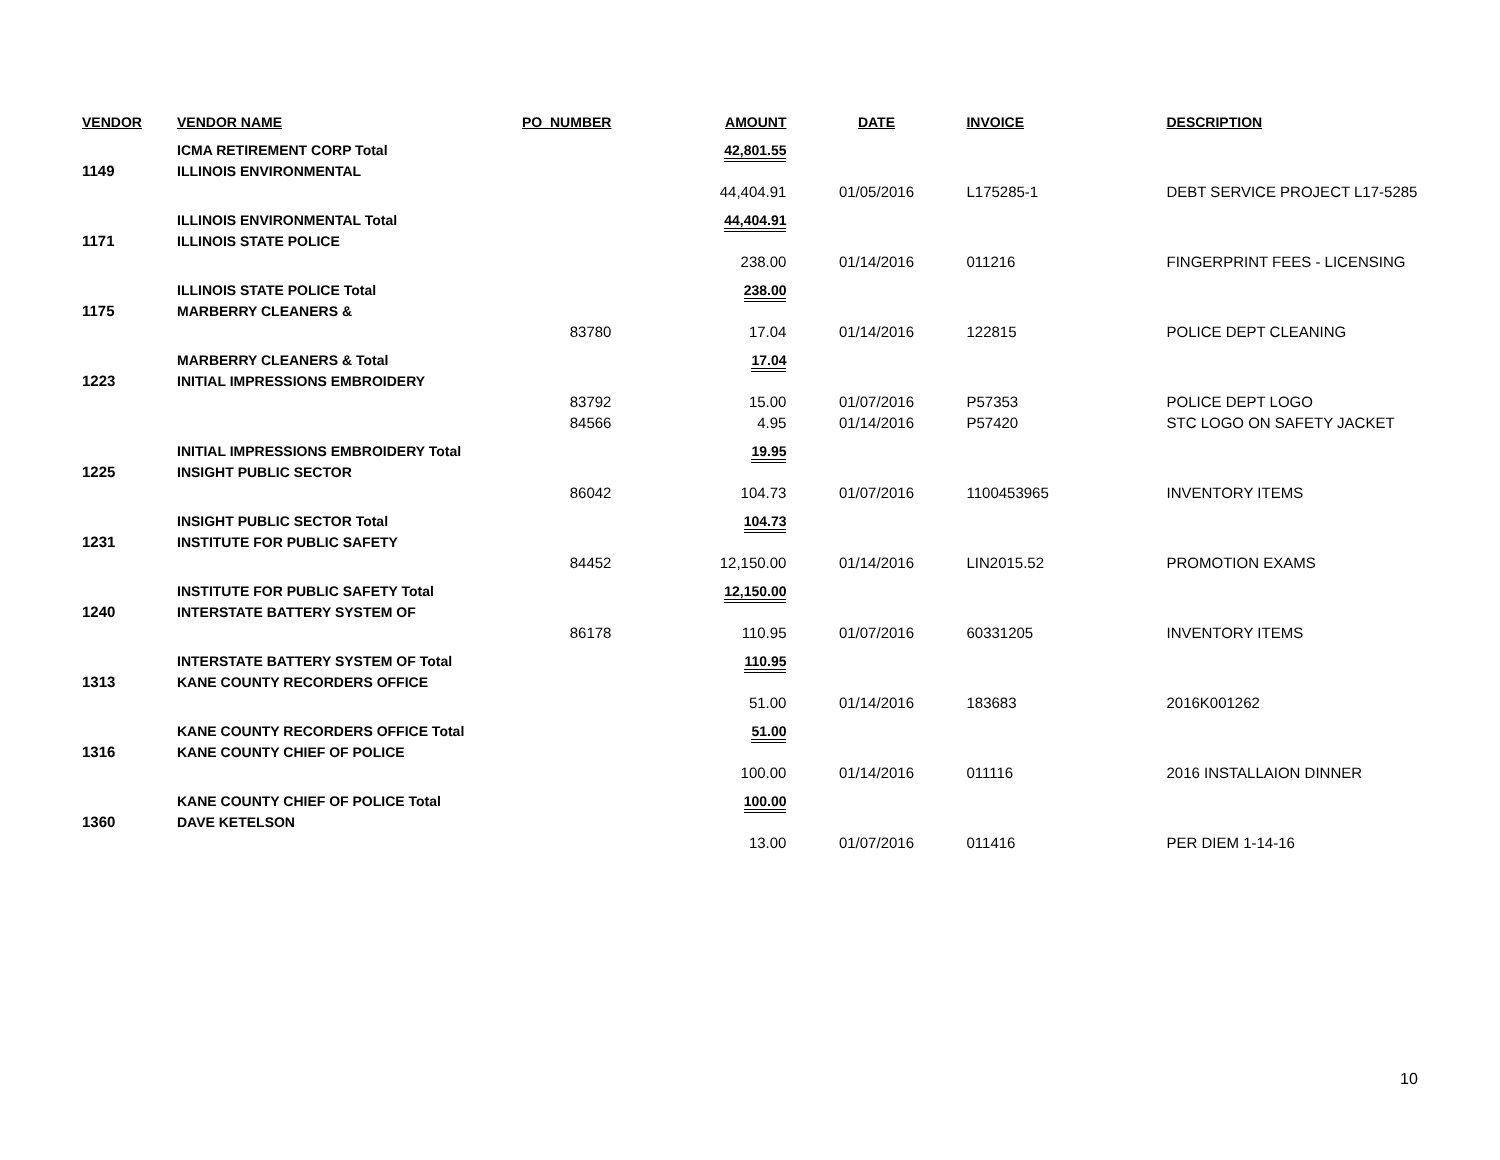| VENDOR | VENDOR NAME | PO_NUMBER | AMOUNT | DATE | INVOICE | DESCRIPTION |
| --- | --- | --- | --- | --- | --- | --- |
| | ICMA RETIREMENT CORP Total | | 42,801.55 | | | |
| 1149 | ILLINOIS ENVIRONMENTAL | | | | | |
| | | | 44,404.91 | 01/05/2016 | L175285-1 | DEBT SERVICE PROJECT L17-5285 |
| | ILLINOIS ENVIRONMENTAL Total | | 44,404.91 | | | |
| 1171 | ILLINOIS STATE POLICE | | | | | |
| | | | 238.00 | 01/14/2016 | 011216 | FINGERPRINT FEES - LICENSING |
| | ILLINOIS STATE POLICE Total | | 238.00 | | | |
| 1175 | MARBERRY CLEANERS & | | | | | |
| | | 83780 | 17.04 | 01/14/2016 | 122815 | POLICE DEPT CLEANING |
| | MARBERRY CLEANERS & Total | | 17.04 | | | |
| 1223 | INITIAL IMPRESSIONS EMBROIDERY | | | | | |
| | | 83792 | 15.00 | 01/07/2016 | P57353 | POLICE DEPT LOGO |
| | | 84566 | 4.95 | 01/14/2016 | P57420 | STC LOGO ON SAFETY JACKET |
| | INITIAL IMPRESSIONS EMBROIDERY Total | | 19.95 | | | |
| 1225 | INSIGHT PUBLIC SECTOR | | | | | |
| | | 86042 | 104.73 | 01/07/2016 | 1100453965 | INVENTORY ITEMS |
| | INSIGHT PUBLIC SECTOR Total | | 104.73 | | | |
| 1231 | INSTITUTE FOR PUBLIC SAFETY | | | | | |
| | | 84452 | 12,150.00 | 01/14/2016 | LIN2015.52 | PROMOTION EXAMS |
| | INSTITUTE FOR PUBLIC SAFETY Total | | 12,150.00 | | | |
| 1240 | INTERSTATE BATTERY SYSTEM OF | | | | | |
| | | 86178 | 110.95 | 01/07/2016 | 60331205 | INVENTORY ITEMS |
| | INTERSTATE BATTERY SYSTEM OF Total | | 110.95 | | | |
| 1313 | KANE COUNTY RECORDERS OFFICE | | | | | |
| | | | 51.00 | 01/14/2016 | 183683 | 2016K001262 |
| | KANE COUNTY RECORDERS OFFICE Total | | 51.00 | | | |
| 1316 | KANE COUNTY CHIEF OF POLICE | | | | | |
| | | | 100.00 | 01/14/2016 | 011116 | 2016 INSTALLAION DINNER |
| | KANE COUNTY CHIEF OF POLICE Total | | 100.00 | | | |
| 1360 | DAVE KETELSON | | | | | |
| | | | 13.00 | 01/07/2016 | 011416 | PER DIEM 1-14-16 |
10